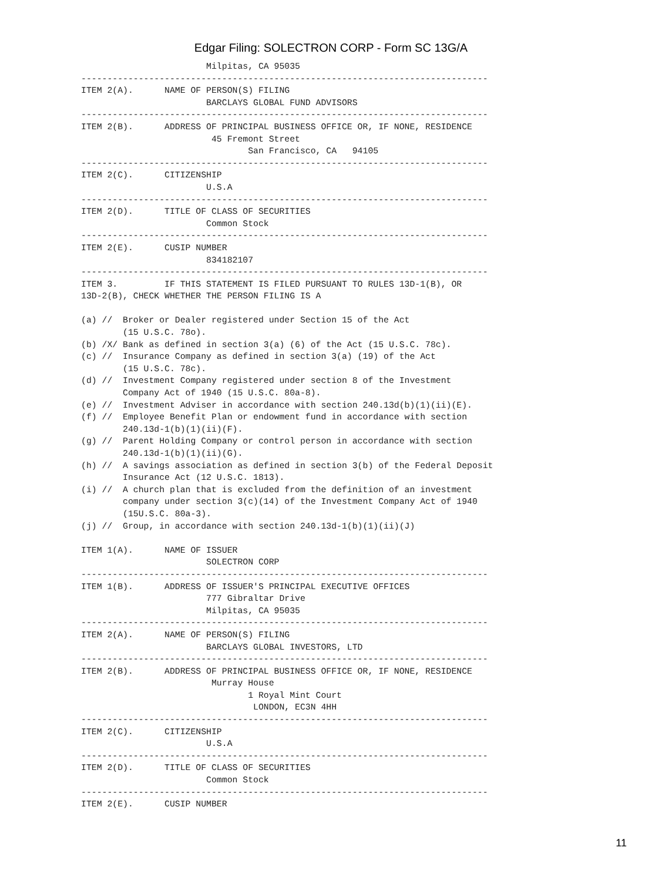Edgar Filing: SOLECTRON CORP - Form SC 13G/A
                        Milpitas, CA 95035
------------------------------------------------------------------------------
ITEM 2(A).      NAME OF PERSON(S) FILING
                        BARCLAYS GLOBAL FUND ADVISORS
------------------------------------------------------------------------------
ITEM 2(B).      ADDRESS OF PRINCIPAL BUSINESS OFFICE OR, IF NONE, RESIDENCE
                         45 Fremont Street
                                San Francisco, CA   94105
------------------------------------------------------------------------------
ITEM 2(C).      CITIZENSHIP
                        U.S.A
------------------------------------------------------------------------------
ITEM 2(D).      TITLE OF CLASS OF SECURITIES
                        Common Stock
------------------------------------------------------------------------------
ITEM 2(E).      CUSIP NUMBER
                        834182107
------------------------------------------------------------------------------
ITEM 3.         IF THIS STATEMENT IS FILED PURSUANT TO RULES 13D-1(B), OR
13D-2(B), CHECK WHETHER THE PERSON FILING IS A

(a) //  Broker or Dealer registered under Section 15 of the Act
        (15 U.S.C. 78o).
(b) /X/ Bank as defined in section 3(a) (6) of the Act (15 U.S.C. 78c).
(c) //  Insurance Company as defined in section 3(a) (19) of the Act
        (15 U.S.C. 78c).
(d) //  Investment Company registered under section 8 of the Investment
        Company Act of 1940 (15 U.S.C. 80a-8).
(e) //  Investment Adviser in accordance with section 240.13d(b)(1)(ii)(E).
(f) //  Employee Benefit Plan or endowment fund in accordance with section
        240.13d-1(b)(1)(ii)(F).
(g) //  Parent Holding Company or control person in accordance with section
        240.13d-1(b)(1)(ii)(G).
(h) //  A savings association as defined in section 3(b) of the Federal Deposit
        Insurance Act (12 U.S.C. 1813).
(i) //  A church plan that is excluded from the definition of an investment
        company under section 3(c)(14) of the Investment Company Act of 1940
        (15U.S.C. 80a-3).
(j) //  Group, in accordance with section 240.13d-1(b)(1)(ii)(J)

ITEM 1(A).      NAME OF ISSUER
                        SOLECTRON CORP
------------------------------------------------------------------------------
ITEM 1(B).      ADDRESS OF ISSUER'S PRINCIPAL EXECUTIVE OFFICES
                        777 Gibraltar Drive
                        Milpitas, CA 95035
------------------------------------------------------------------------------
ITEM 2(A).      NAME OF PERSON(S) FILING
                        BARCLAYS GLOBAL INVESTORS, LTD
------------------------------------------------------------------------------
ITEM 2(B).      ADDRESS OF PRINCIPAL BUSINESS OFFICE OR, IF NONE, RESIDENCE
                         Murray House
                                1 Royal Mint Court
                                 LONDON, EC3N 4HH
------------------------------------------------------------------------------
ITEM 2(C).      CITIZENSHIP
                        U.S.A
------------------------------------------------------------------------------
ITEM 2(D).      TITLE OF CLASS OF SECURITIES
                        Common Stock
------------------------------------------------------------------------------
ITEM 2(E).      CUSIP NUMBER
11